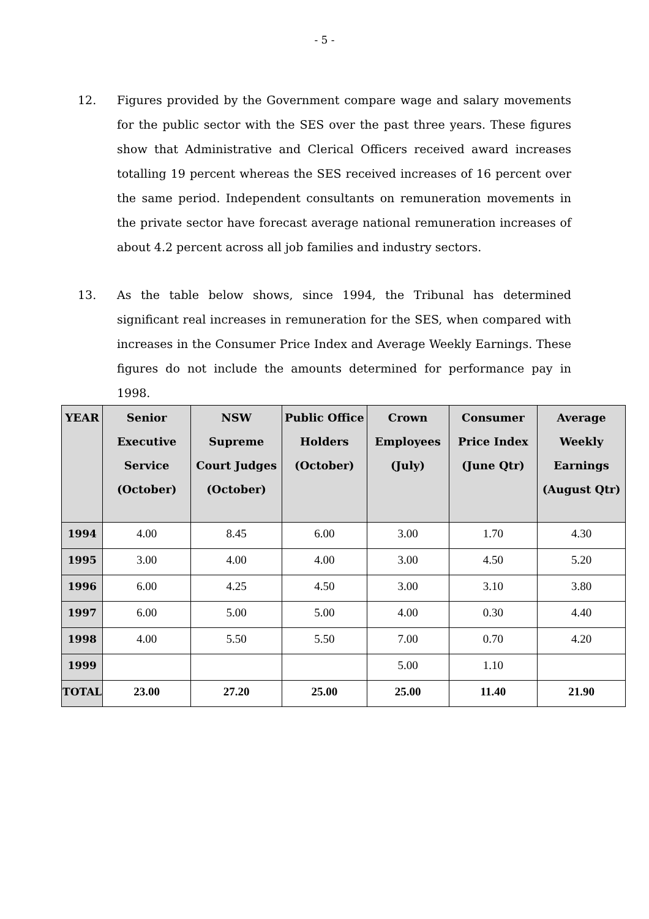- 5 -
12. Figures provided by the Government compare wage and salary movements for the public sector with the SES over the past three years. These figures show that Administrative and Clerical Officers received award increases totalling 19 percent whereas the SES received increases of 16 percent over the same period. Independent consultants on remuneration movements in the private sector have forecast average national remuneration increases of about 4.2 percent across all job families and industry sectors.
13. As the table below shows, since 1994, the Tribunal has determined significant real increases in remuneration for the SES, when compared with increases in the Consumer Price Index and Average Weekly Earnings. These figures do not include the amounts determined for performance pay in 1998.
| YEAR | Senior Executive Service (October) | NSW Supreme Court Judges (October) | Public Office Holders (October) | Crown Employees (July) | Consumer Price Index (June Qtr) | Average Weekly Earnings (August Qtr) |
| --- | --- | --- | --- | --- | --- | --- |
| 1994 | 4.00 | 8.45 | 6.00 | 3.00 | 1.70 | 4.30 |
| 1995 | 3.00 | 4.00 | 4.00 | 3.00 | 4.50 | 5.20 |
| 1996 | 6.00 | 4.25 | 4.50 | 3.00 | 3.10 | 3.80 |
| 1997 | 6.00 | 5.00 | 5.00 | 4.00 | 0.30 | 4.40 |
| 1998 | 4.00 | 5.50 | 5.50 | 7.00 | 0.70 | 4.20 |
| 1999 | | | | 5.00 | 1.10 | |
| TOTAL | 23.00 | 27.20 | 25.00 | 25.00 | 11.40 | 21.90 |